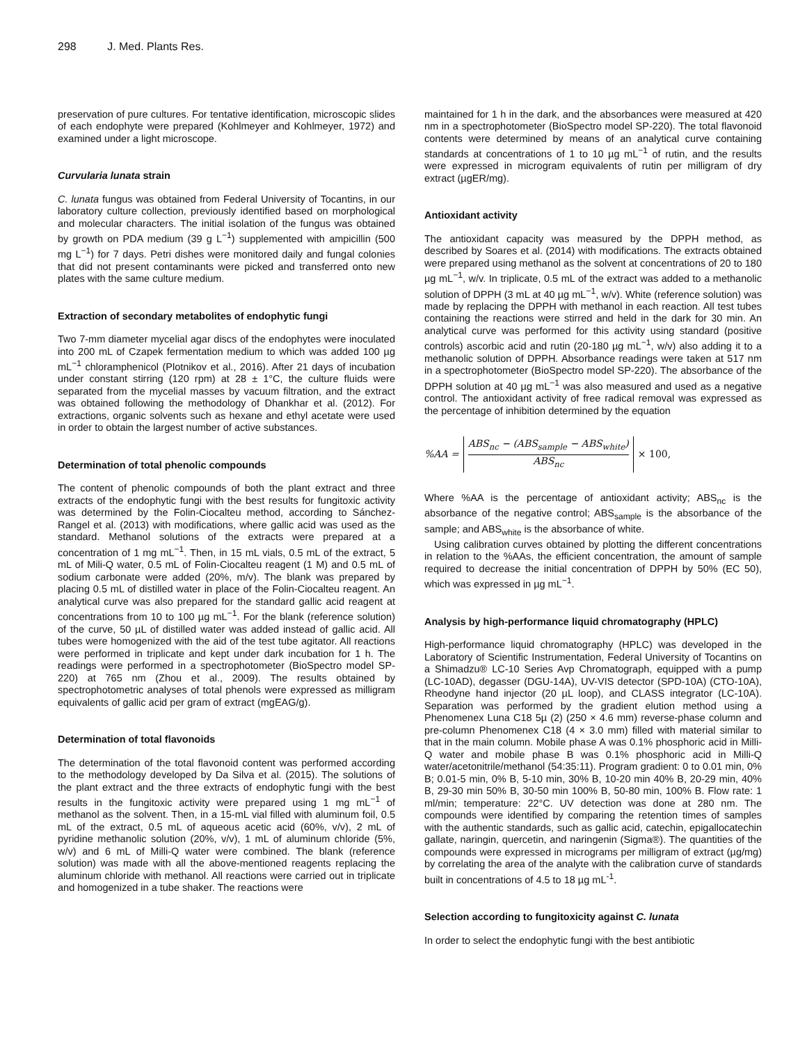298 J. Med. Plants Res.
preservation of pure cultures. For tentative identification, microscopic slides of each endophyte were prepared (Kohlmeyer and Kohlmeyer, 1972) and examined under a light microscope.
Curvularia lunata strain
C. lunata fungus was obtained from Federal University of Tocantins, in our laboratory culture collection, previously identified based on morphological and molecular characters. The initial isolation of the fungus was obtained by growth on PDA medium (39 g L<sup>−1</sup>) supplemented with ampicillin (500 mg L<sup>−1</sup>) for 7 days. Petri dishes were monitored daily and fungal colonies that did not present contaminants were picked and transferred onto new plates with the same culture medium.
Extraction of secondary metabolites of endophytic fungi
Two 7-mm diameter mycelial agar discs of the endophytes were inoculated into 200 mL of Czapek fermentation medium to which was added 100 µg mL<sup>−1</sup> chloramphenicol (Plotnikov et al., 2016). After 21 days of incubation under constant stirring (120 rpm) at 28 ± 1°C, the culture fluids were separated from the mycelial masses by vacuum filtration, and the extract was obtained following the methodology of Dhankhar et al. (2012). For extractions, organic solvents such as hexane and ethyl acetate were used in order to obtain the largest number of active substances.
Determination of total phenolic compounds
The content of phenolic compounds of both the plant extract and three extracts of the endophytic fungi with the best results for fungitoxic activity was determined by the Folin-Ciocalteu method, according to Sánchez-Rangel et al. (2013) with modifications, where gallic acid was used as the standard. Methanol solutions of the extracts were prepared at a concentration of 1 mg mL<sup>−1</sup>. Then, in 15 mL vials, 0.5 mL of the extract, 5 mL of Mili-Q water, 0.5 mL of Folin-Ciocalteu reagent (1 M) and 0.5 mL of sodium carbonate were added (20%, m/v). The blank was prepared by placing 0.5 mL of distilled water in place of the Folin-Ciocalteu reagent. An analytical curve was also prepared for the standard gallic acid reagent at concentrations from 10 to 100 µg mL<sup>−1</sup>. For the blank (reference solution) of the curve, 50 µL of distilled water was added instead of gallic acid. All tubes were homogenized with the aid of the test tube agitator. All reactions were performed in triplicate and kept under dark incubation for 1 h. The readings were performed in a spectrophotometer (BioSpectro model SP-220) at 765 nm (Zhou et al., 2009). The results obtained by spectrophotometric analyses of total phenols were expressed as milligram equivalents of gallic acid per gram of extract (mgEAG/g).
Determination of total flavonoids
The determination of the total flavonoid content was performed according to the methodology developed by Da Silva et al. (2015). The solutions of the plant extract and the three extracts of endophytic fungi with the best results in the fungitoxic activity were prepared using 1 mg mL<sup>−1</sup> of methanol as the solvent. Then, in a 15-mL vial filled with aluminum foil, 0.5 mL of the extract, 0.5 mL of aqueous acetic acid (60%, v/v), 2 mL of pyridine methanolic solution (20%, v/v), 1 mL of aluminum chloride (5%, w/v) and 6 mL of Milli-Q water were combined. The blank (reference solution) was made with all the above-mentioned reagents replacing the aluminum chloride with methanol. All reactions were carried out in triplicate and homogenized in a tube shaker. The reactions were
maintained for 1 h in the dark, and the absorbances were measured at 420 nm in a spectrophotometer (BioSpectro model SP-220). The total flavonoid contents were determined by means of an analytical curve containing standards at concentrations of 1 to 10 µg mL<sup>−1</sup> of rutin, and the results were expressed in microgram equivalents of rutin per milligram of dry extract (µgER/mg).
Antioxidant activity
The antioxidant capacity was measured by the DPPH method, as described by Soares et al. (2014) with modifications. The extracts obtained were prepared using methanol as the solvent at concentrations of 20 to 180 µg mL<sup>−1</sup>, w/v. In triplicate, 0.5 mL of the extract was added to a methanolic solution of DPPH (3 mL at 40 µg mL<sup>−1</sup>, w/v). White (reference solution) was made by replacing the DPPH with methanol in each reaction. All test tubes containing the reactions were stirred and held in the dark for 30 min. An analytical curve was performed for this activity using standard (positive controls) ascorbic acid and rutin (20-180 µg mL<sup>−1</sup>, w/v) also adding it to a methanolic solution of DPPH. Absorbance readings were taken at 517 nm in a spectrophotometer (BioSpectro model SP-220). The absorbance of the DPPH solution at 40 µg mL<sup>−1</sup> was also measured and used as a negative control. The antioxidant activity of free radical removal was expressed as the percentage of inhibition determined by the equation
%AA = ABS<sub>nc</sub> − (ABS<sub>sample</sub> − ABS<sub>white</sub>) ABS<sub>nc</sub> × 100,
Where %AA is the percentage of antioxidant activity; ABS<sub>nc</sub> is the absorbance of the negative control; ABS<sub>sample</sub> is the absorbance of the sample; and ABS<sub>white</sub> is the absorbance of white.
Using calibration curves obtained by plotting the different concentrations in relation to the %AAs, the efficient concentration, the amount of sample required to decrease the initial concentration of DPPH by 50% (EC 50), which was expressed in µg mL<sup>−1</sup>.
Analysis by high-performance liquid chromatography (HPLC)
High-performance liquid chromatography (HPLC) was developed in the Laboratory of Scientific Instrumentation, Federal University of Tocantins on a Shimadzu® LC-10 Series Avp Chromatograph, equipped with a pump (LC-10AD), degasser (DGU-14A), UV-VIS detector (SPD-10A) (CTO-10A), Rheodyne hand injector (20 µL loop), and CLASS integrator (LC-10A). Separation was performed by the gradient elution method using a Phenomenex Luna C18 5µ (2) (250 × 4.6 mm) reverse-phase column and pre-column Phenomenex C18 (4 × 3.0 mm) filled with material similar to that in the main column. Mobile phase A was 0.1% phosphoric acid in Milli-Q water and mobile phase B was 0.1% phosphoric acid in Milli-Q water/acetonitrile/methanol (54:35:11). Program gradient: 0 to 0.01 min, 0% B; 0.01-5 min, 0% B, 5-10 min, 30% B, 10-20 min 40% B, 20-29 min, 40% B, 29-30 min 50% B, 30-50 min 100% B, 50-80 min, 100% B. Flow rate: 1 ml/min; temperature: 22°C. UV detection was done at 280 nm. The compounds were identified by comparing the retention times of samples with the authentic standards, such as gallic acid, catechin, epigallocatechin gallate, naringin, quercetin, and naringenin (Sigma®). The quantities of the compounds were expressed in micrograms per milligram of extract (µg/mg) by correlating the area of the analyte with the calibration curve of standards built in concentrations of 4.5 to 18 µg mL<sup>-1</sup>.
Selection according to fungitoxicity against C. lunata
In order to select the endophytic fungi with the best antibiotic